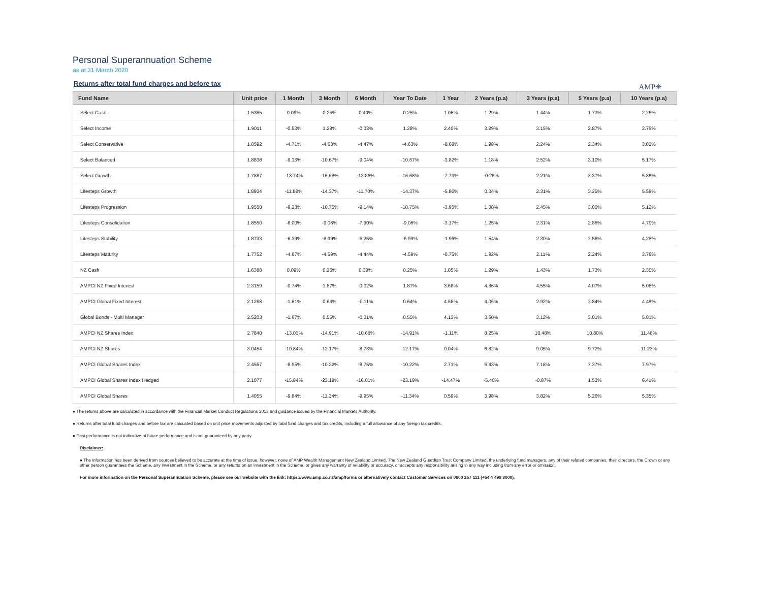Personal Superannuation Scheme
as at 31 March 2020
Returns after total fund charges and before tax
AMP✳
| Fund Name | Unit price | 1 Month | 3 Month | 6 Month | Year To Date | 1 Year | 2 Years (p.a) | 3 Years (p.a) | 5 Years (p.a) | 10 Years (p.a) |
| --- | --- | --- | --- | --- | --- | --- | --- | --- | --- | --- |
| Select Cash | 1.5365 | 0.09% | 0.25% | 0.40% | 0.25% | 1.06% | 1.29% | 1.44% | 1.73% | 2.26% |
| Select Income | 1.9011 | -0.53% | 1.28% | -0.33% | 1.28% | 2.40% | 3.29% | 3.15% | 2.87% | 3.75% |
| Select Conservative | 1.8592 | -4.71% | -4.63% | -4.47% | -4.63% | -0.68% | 1.98% | 2.24% | 2.34% | 3.82% |
| Select Balanced | 1.8838 | -9.13% | -10.67% | -9.04% | -10.67% | -3.82% | 1.18% | 2.52% | 3.10% | 5.17% |
| Select Growth | 1.7887 | -13.74% | -16.68% | -13.86% | -16.68% | -7.73% | -0.26% | 2.21% | 3.37% | 5.86% |
| Lifesteps Growth | 1.8934 | -11.88% | -14.37% | -11.70% | -14.37% | -5.86% | 0.34% | 2.31% | 3.25% | 5.58% |
| Lifesteps Progression | 1.9550 | -9.23% | -10.75% | -9.14% | -10.75% | -3.95% | 1.08% | 2.45% | 3.00% | 5.12% |
| Lifesteps Consolidation | 1.8550 | -8.00% | -9.06% | -7.90% | -9.06% | -3.17% | 1.25% | 2.31% | 2.86% | 4.70% |
| Lifesteps Stability | 1.8733 | -6.39% | -6.99% | -6.25% | -6.99% | -1.96% | 1.54% | 2.30% | 2.56% | 4.28% |
| Lifesteps Maturity | 1.7752 | -4.67% | -4.59% | -4.44% | -4.59% | -0.75% | 1.92% | 2.11% | 2.24% | 3.76% |
| NZ Cash | 1.6388 | 0.09% | 0.25% | 0.39% | 0.25% | 1.05% | 1.29% | 1.43% | 1.73% | 2.30% |
| AMPCI NZ Fixed Interest | 2.3159 | -0.74% | 1.87% | -0.32% | 1.87% | 3.68% | 4.86% | 4.55% | 4.07% | 5.06% |
| AMPCI Global Fixed Interest | 2.1268 | -1.61% | 0.64% | -0.11% | 0.64% | 4.58% | 4.06% | 2.92% | 2.84% | 4.48% |
| Global Bonds - Multi Manager | 2.5203 | -1.67% | 0.55% | -0.31% | 0.55% | 4.13% | 3.60% | 3.12% | 3.01% | 5.81% |
| AMPCI NZ Shares Index | 2.7840 | -13.03% | -14.91% | -10.68% | -14.91% | -1.11% | 8.25% | 10.48% | 10.80% | 11.48% |
| AMPCI NZ Shares | 3.0454 | -10.84% | -12.17% | -8.73% | -12.17% | 0.04% | 6.82% | 9.05% | 9.72% | 11.23% |
| AMPCI Global Shares Index | 2.4567 | -8.95% | -10.22% | -8.75% | -10.22% | 2.71% | 6.43% | 7.18% | 7.37% | 7.97% |
| AMPCI Global Shares Index Hedged | 2.1077 | -15.84% | -23.19% | -16.01% | -23.19% | -14.47% | -5.40% | -0.87% | 1.53% | 6.41% |
| AMPCI Global Shares | 1.4055 | -9.84% | -11.34% | -9.95% | -11.34% | 0.59% | 3.98% | 3.82% | 5.26% | 5.35% |
● The returns above are calculated in accordance with the Financial Market Conduct Regulations 2013 and guidance issued by the Financial Markets Authority.
● Returns after total fund charges and before tax are calcuated based on unit price movements adjusted by total fund charges and tax credits, including a full allowance of any foreign tax credits.
● Past performance is not indicative of future performance and is not guaranteed by any party.
Disclaimer:
● The information has been derived from sources believed to be accurate at the time of issue, however, none of AMP Wealth Management New Zealand Limited, The New Zealand Guardian Trust Company Limited, the underlying fund managers, any of their related companies, their directors, the Crown or any other person guarantees the Scheme, any investment in the Scheme, or any returns on an investment in the Scheme, or gives any warranty of reliability or accuracy, or accepts any responsibility arising in any way including from any error or omission.
For more information on the Personal Superannuation Scheme, please see our website with the link: https://www.amp.co.nz/amp/forms or alternatively contact Customer Services on 0800 267 111 (+64 4 498 8000).